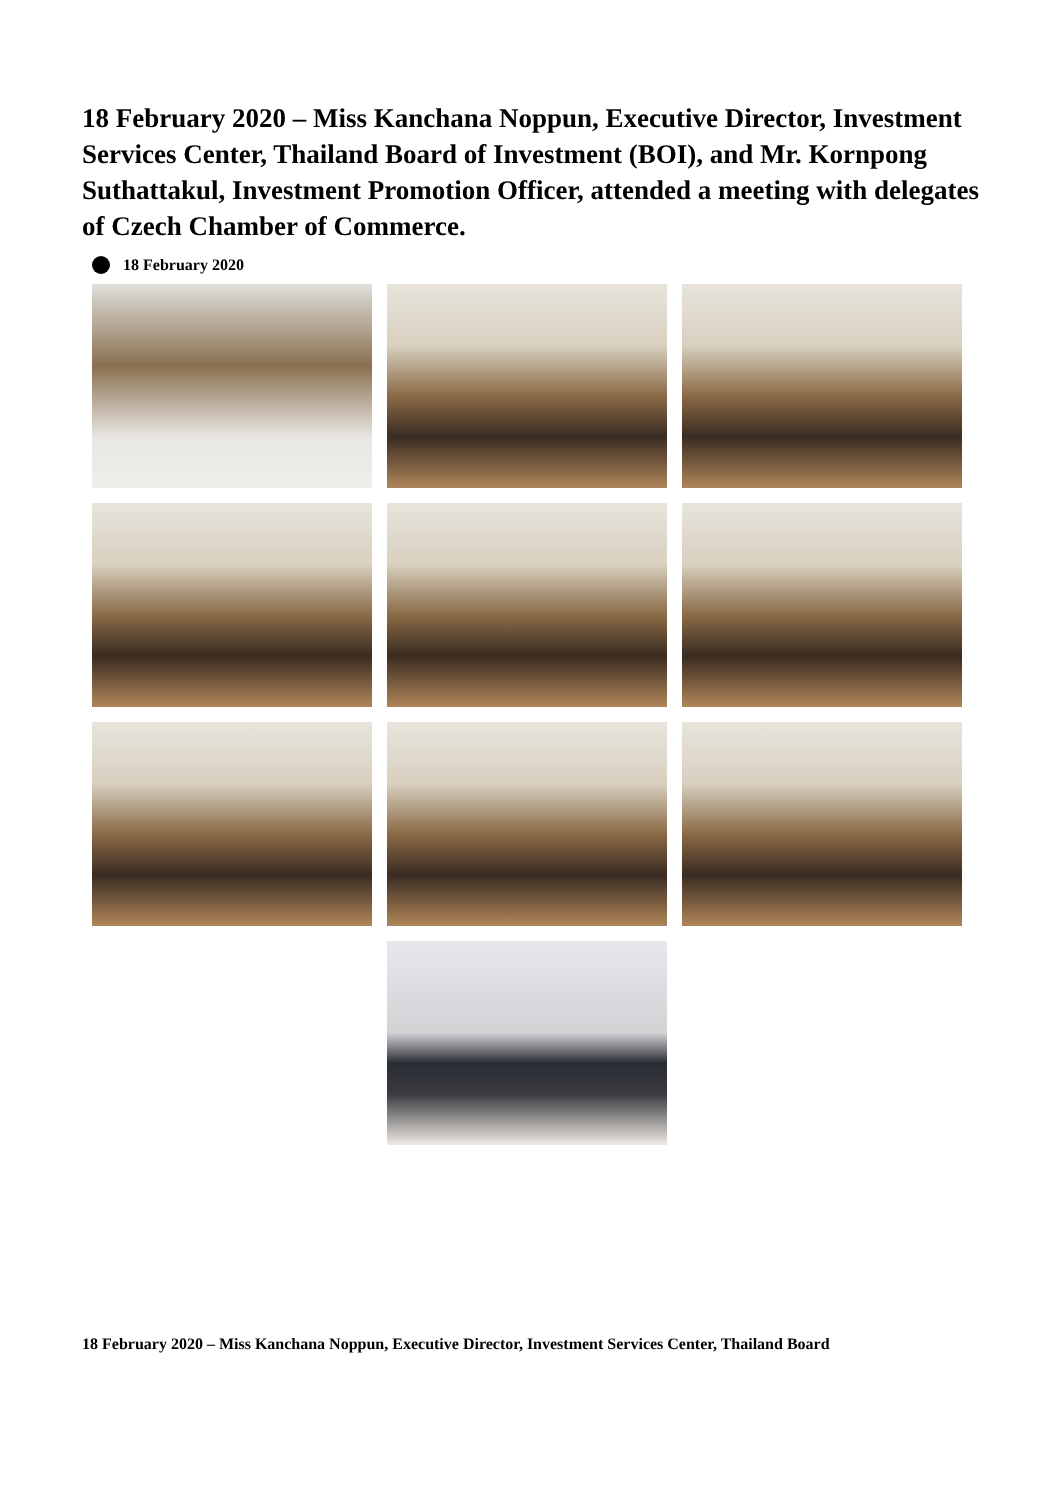18 February 2020 – Miss Kanchana Noppun, Executive Director, Investment Services Center, Thailand Board of Investment (BOI), and Mr. Kornpong Suthattakul, Investment Promotion Officer, attended a meeting with delegates of Czech Chamber of Commerce.
18 February 2020
18 February 2020 – Miss Kanchana Noppun, Executive Director, Investment Services Center, Thailand Board